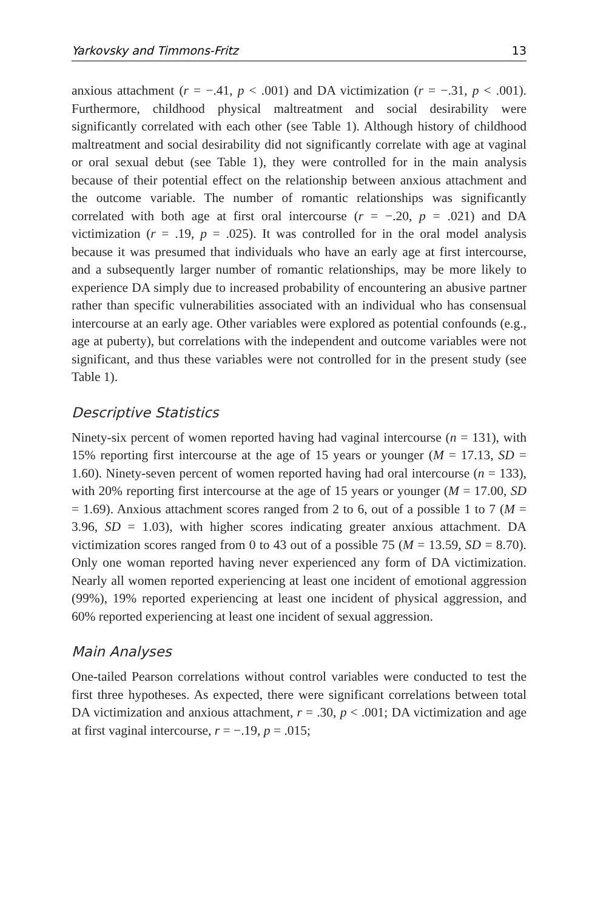Yarkovsky and Timmons-Fritz 13
anxious attachment (r = −.41, p < .001) and DA victimization (r = −.31, p < .001). Furthermore, childhood physical maltreatment and social desirability were significantly correlated with each other (see Table 1). Although history of childhood maltreatment and social desirability did not significantly correlate with age at vaginal or oral sexual debut (see Table 1), they were controlled for in the main analysis because of their potential effect on the relationship between anxious attachment and the outcome variable. The number of romantic relationships was significantly correlated with both age at first oral intercourse (r = −.20, p = .021) and DA victimization (r = .19, p = .025). It was controlled for in the oral model analysis because it was presumed that individuals who have an early age at first intercourse, and a subsequently larger number of romantic relationships, may be more likely to experience DA simply due to increased probability of encountering an abusive partner rather than specific vulnerabilities associated with an individual who has consensual intercourse at an early age. Other variables were explored as potential confounds (e.g., age at puberty), but correlations with the independent and outcome variables were not significant, and thus these variables were not controlled for in the present study (see Table 1).
Descriptive Statistics
Ninety-six percent of women reported having had vaginal intercourse (n = 131), with 15% reporting first intercourse at the age of 15 years or younger (M = 17.13, SD = 1.60). Ninety-seven percent of women reported having had oral intercourse (n = 133), with 20% reporting first intercourse at the age of 15 years or younger (M = 17.00, SD = 1.69). Anxious attachment scores ranged from 2 to 6, out of a possible 1 to 7 (M = 3.96, SD = 1.03), with higher scores indicating greater anxious attachment. DA victimization scores ranged from 0 to 43 out of a possible 75 (M = 13.59, SD = 8.70). Only one woman reported having never experienced any form of DA victimization. Nearly all women reported experiencing at least one incident of emotional aggression (99%), 19% reported experiencing at least one incident of physical aggression, and 60% reported experiencing at least one incident of sexual aggression.
Main Analyses
One-tailed Pearson correlations without control variables were conducted to test the first three hypotheses. As expected, there were significant correlations between total DA victimization and anxious attachment, r = .30, p < .001; DA victimization and age at first vaginal intercourse, r = −.19, p = .015;